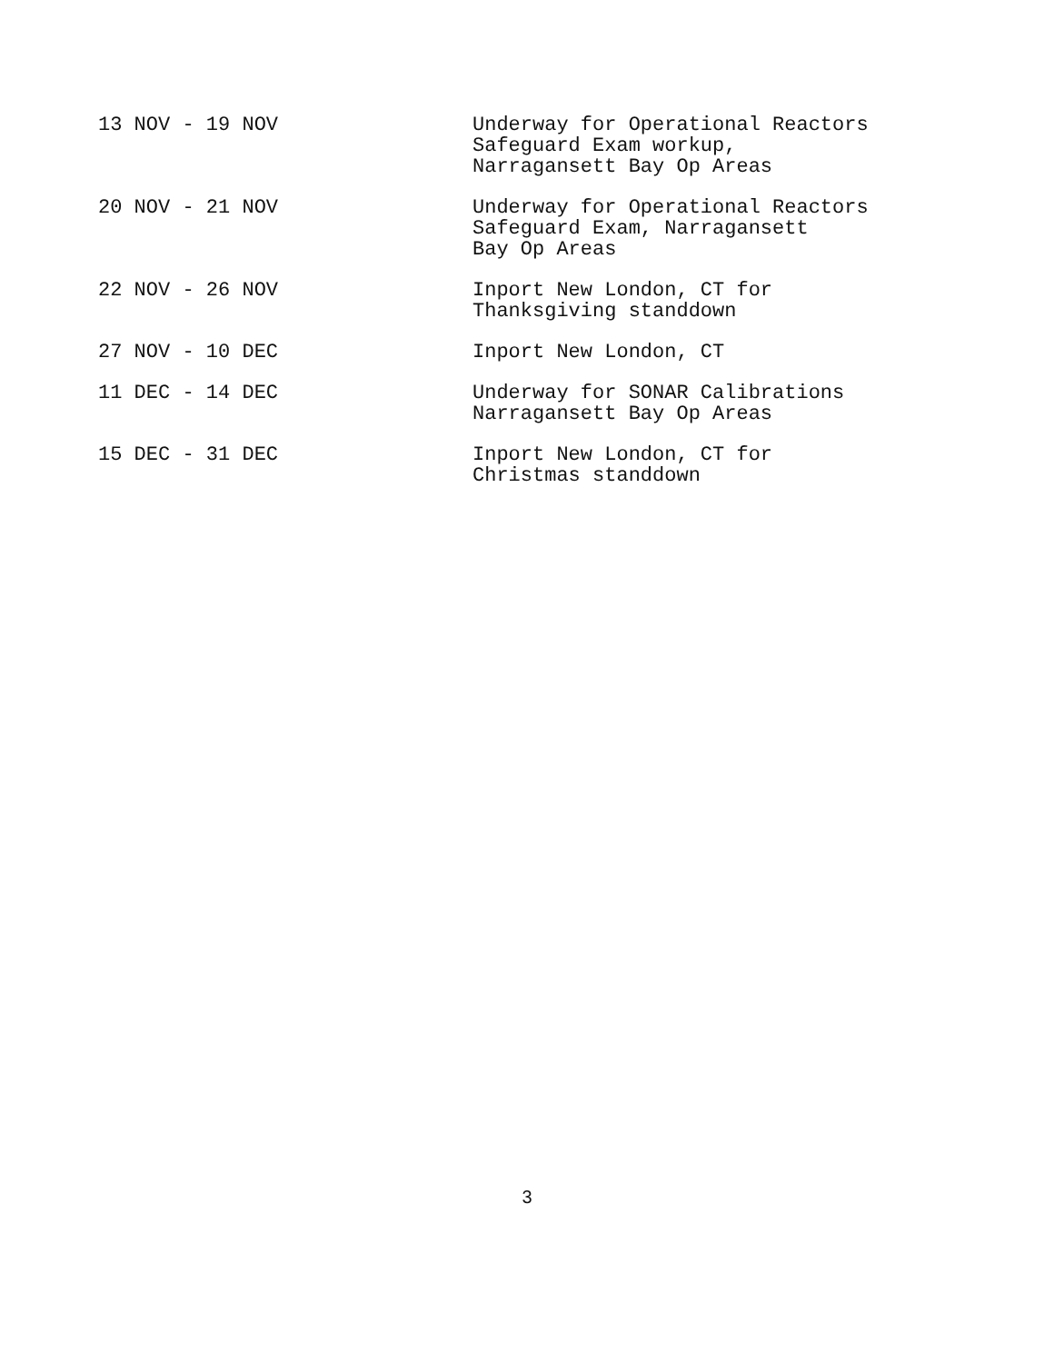| 13 NOV - 19 NOV | Underway for Operational Reactors Safeguard Exam workup, Narragansett Bay Op Areas |
| 20 NOV - 21 NOV | Underway for Operational Reactors Safeguard Exam, Narragansett Bay Op Areas |
| 22 NOV - 26 NOV | Inport New London, CT for Thanksgiving standdown |
| 27 NOV - 10 DEC | Inport New London, CT |
| 11 DEC - 14 DEC | Underway for SONAR Calibrations Narragansett Bay Op Areas |
| 15 DEC - 31 DEC | Inport New London, CT for Christmas standdown |
3